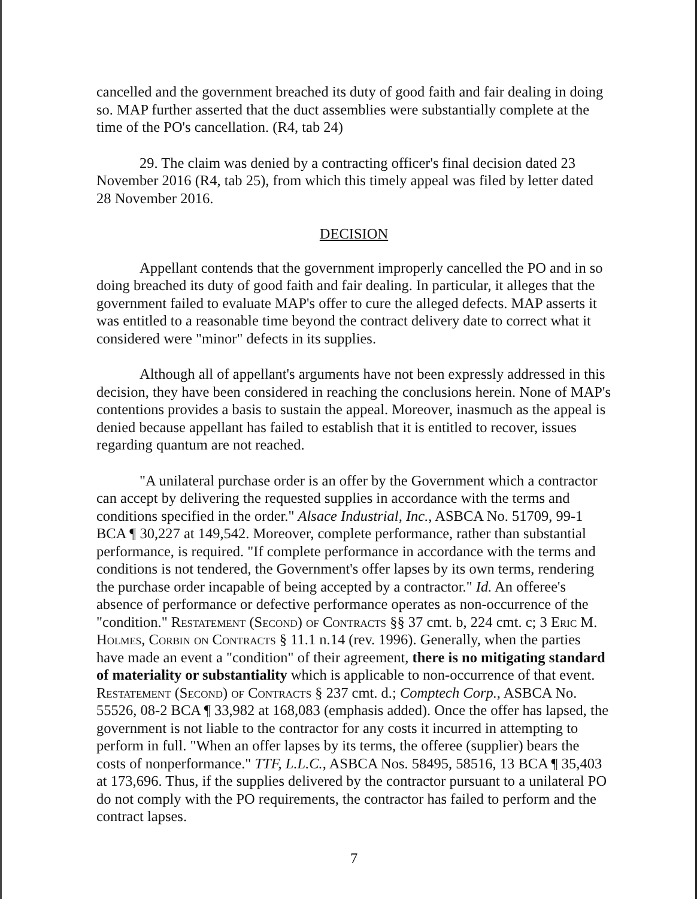cancelled and the government breached its duty of good faith and fair dealing in doing so. MAP further asserted that the duct assemblies were substantially complete at the time of the PO's cancellation. (R4, tab 24)
29. The claim was denied by a contracting officer's final decision dated 23 November 2016 (R4, tab 25), from which this timely appeal was filed by letter dated 28 November 2016.
DECISION
Appellant contends that the government improperly cancelled the PO and in so doing breached its duty of good faith and fair dealing. In particular, it alleges that the government failed to evaluate MAP's offer to cure the alleged defects. MAP asserts it was entitled to a reasonable time beyond the contract delivery date to correct what it considered were "minor" defects in its supplies.
Although all of appellant's arguments have not been expressly addressed in this decision, they have been considered in reaching the conclusions herein. None of MAP's contentions provides a basis to sustain the appeal. Moreover, inasmuch as the appeal is denied because appellant has failed to establish that it is entitled to recover, issues regarding quantum are not reached.
"A unilateral purchase order is an offer by the Government which a contractor can accept by delivering the requested supplies in accordance with the terms and conditions specified in the order." Alsace Industrial, Inc., ASBCA No. 51709, 99-1 BCA ¶ 30,227 at 149,542. Moreover, complete performance, rather than substantial performance, is required. "If complete performance in accordance with the terms and conditions is not tendered, the Government's offer lapses by its own terms, rendering the purchase order incapable of being accepted by a contractor." Id. An offeree's absence of performance or defective performance operates as non-occurrence of the "condition." Restatement (Second) of Contracts §§ 37 cmt. b, 224 cmt. c; 3 Eric M. Holmes, Corbin on Contracts § 11.1 n.14 (rev. 1996). Generally, when the parties have made an event a "condition" of their agreement, there is no mitigating standard of materiality or substantiality which is applicable to non-occurrence of that event. Restatement (Second) of Contracts § 237 cmt. d.; Comptech Corp., ASBCA No. 55526, 08-2 BCA ¶ 33,982 at 168,083 (emphasis added). Once the offer has lapsed, the government is not liable to the contractor for any costs it incurred in attempting to perform in full. "When an offer lapses by its terms, the offeree (supplier) bears the costs of nonperformance." TTF, L.L.C., ASBCA Nos. 58495, 58516, 13 BCA ¶ 35,403 at 173,696. Thus, if the supplies delivered by the contractor pursuant to a unilateral PO do not comply with the PO requirements, the contractor has failed to perform and the contract lapses.
7